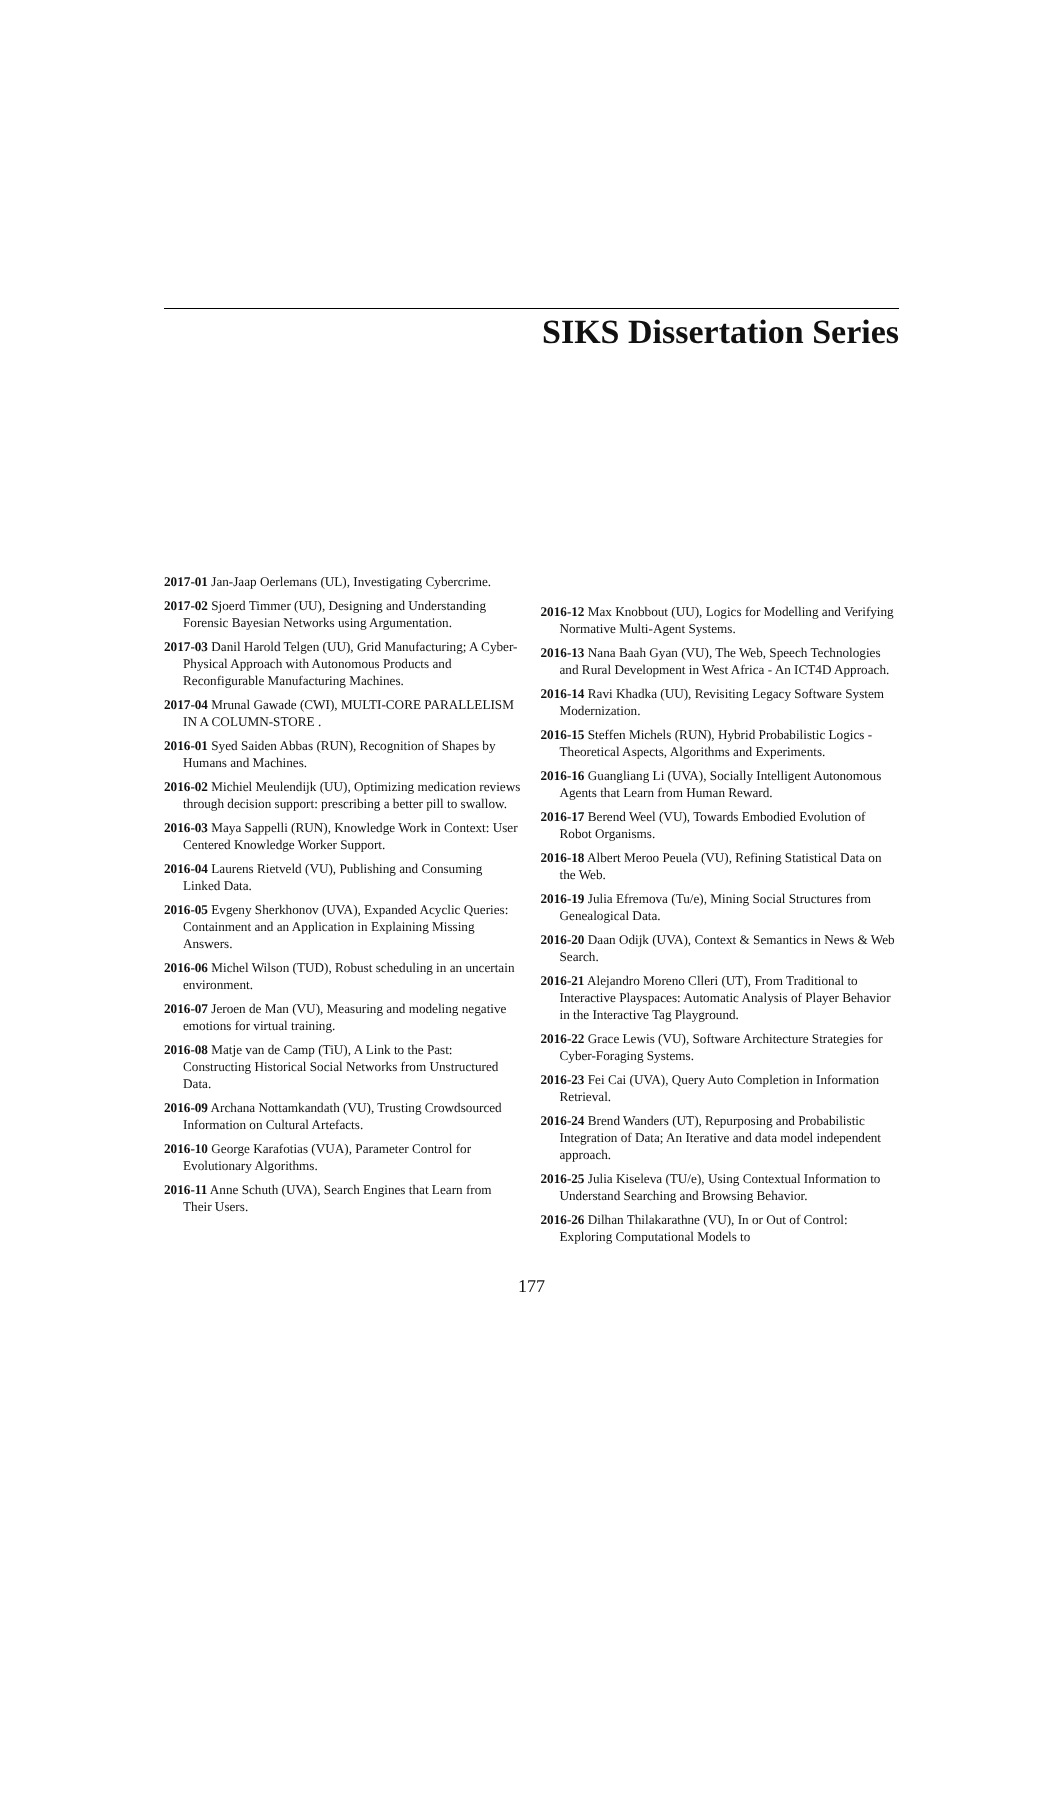SIKS Dissertation Series
2017-01 Jan-Jaap Oerlemans (UL), Investigating Cybercrime.
2017-02 Sjoerd Timmer (UU), Designing and Understanding Forensic Bayesian Networks using Argumentation.
2017-03 Danil Harold Telgen (UU), Grid Manufacturing; A Cyber-Physical Approach with Autonomous Products and Reconfigurable Manufacturing Machines.
2017-04 Mrunal Gawade (CWI), MULTI-CORE PARALLELISM IN A COLUMN-STORE .
2016-01 Syed Saiden Abbas (RUN), Recognition of Shapes by Humans and Machines.
2016-02 Michiel Meulendijk (UU), Optimizing medication reviews through decision support: prescribing a better pill to swallow.
2016-03 Maya Sappelli (RUN), Knowledge Work in Context: User Centered Knowledge Worker Support.
2016-04 Laurens Rietveld (VU), Publishing and Consuming Linked Data.
2016-05 Evgeny Sherkhonov (UVA), Expanded Acyclic Queries: Containment and an Application in Explaining Missing Answers.
2016-06 Michel Wilson (TUD), Robust scheduling in an uncertain environment.
2016-07 Jeroen de Man (VU), Measuring and modeling negative emotions for virtual training.
2016-08 Matje van de Camp (TiU), A Link to the Past: Constructing Historical Social Networks from Unstructured Data.
2016-09 Archana Nottamkandath (VU), Trusting Crowdsourced Information on Cultural Artefacts.
2016-10 George Karafotias (VUA), Parameter Control for Evolutionary Algorithms.
2016-11 Anne Schuth (UVA), Search Engines that Learn from Their Users.
2016-12 Max Knobbout (UU), Logics for Modelling and Verifying Normative Multi-Agent Systems.
2016-13 Nana Baah Gyan (VU), The Web, Speech Technologies and Rural Development in West Africa - An ICT4D Approach.
2016-14 Ravi Khadka (UU), Revisiting Legacy Software System Modernization.
2016-15 Steffen Michels (RUN), Hybrid Probabilistic Logics - Theoretical Aspects, Algorithms and Experiments.
2016-16 Guangliang Li (UVA), Socially Intelligent Autonomous Agents that Learn from Human Reward.
2016-17 Berend Weel (VU), Towards Embodied Evolution of Robot Organisms.
2016-18 Albert Meroo Peuela (VU), Refining Statistical Data on the Web.
2016-19 Julia Efremova (Tu/e), Mining Social Structures from Genealogical Data.
2016-20 Daan Odijk (UVA), Context & Semantics in News & Web Search.
2016-21 Alejandro Moreno Clleri (UT), From Traditional to Interactive Playspaces: Automatic Analysis of Player Behavior in the Interactive Tag Playground.
2016-22 Grace Lewis (VU), Software Architecture Strategies for Cyber-Foraging Systems.
2016-23 Fei Cai (UVA), Query Auto Completion in Information Retrieval.
2016-24 Brend Wanders (UT), Repurposing and Probabilistic Integration of Data; An Iterative and data model independent approach.
2016-25 Julia Kiseleva (TU/e), Using Contextual Information to Understand Searching and Browsing Behavior.
2016-26 Dilhan Thilakarathne (VU), In or Out of Control: Exploring Computational Models to
177